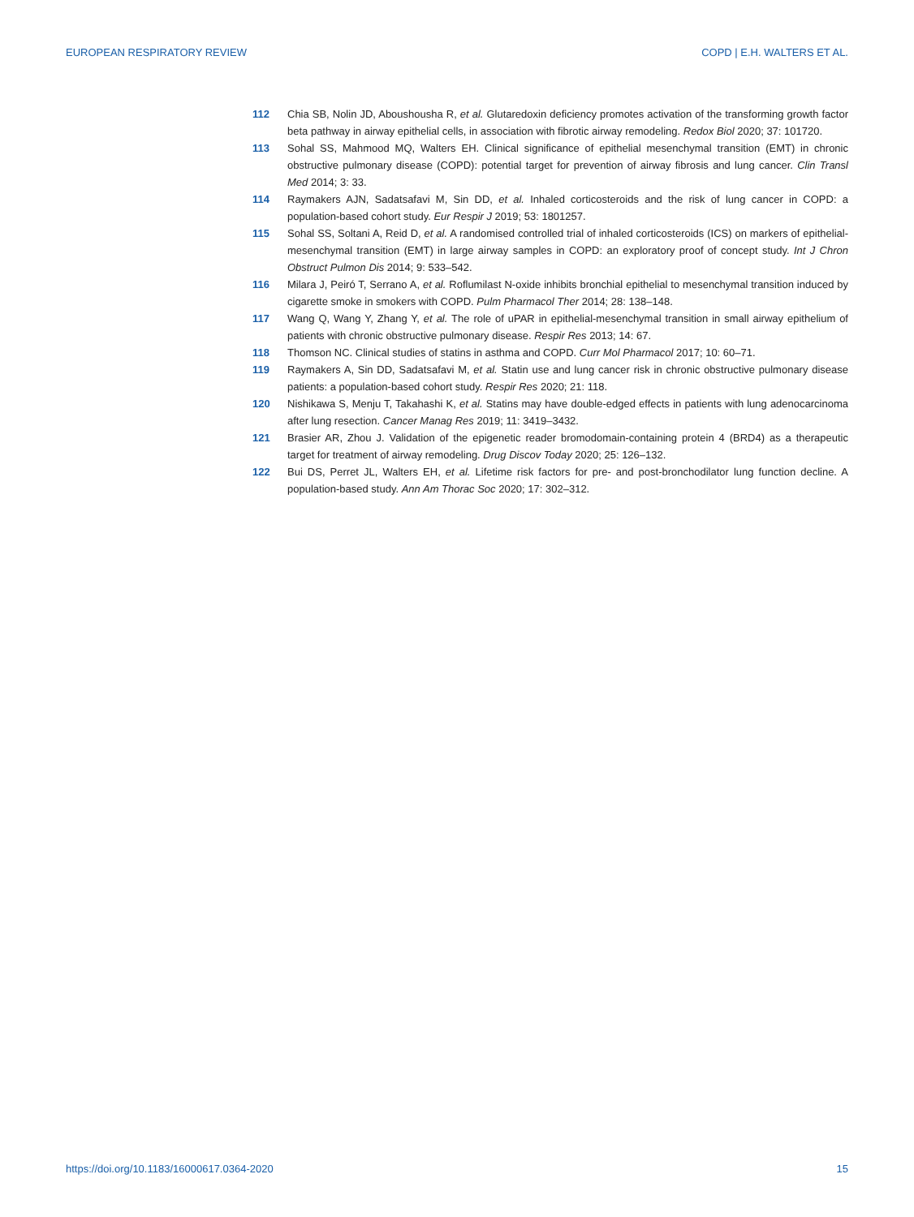EUROPEAN RESPIRATORY REVIEW COPD | E.H. WALTERS ET AL.
112 Chia SB, Nolin JD, Aboushousha R, et al. Glutaredoxin deficiency promotes activation of the transforming growth factor beta pathway in airway epithelial cells, in association with fibrotic airway remodeling. Redox Biol 2020; 37: 101720.
113 Sohal SS, Mahmood MQ, Walters EH. Clinical significance of epithelial mesenchymal transition (EMT) in chronic obstructive pulmonary disease (COPD): potential target for prevention of airway fibrosis and lung cancer. Clin Transl Med 2014; 3: 33.
114 Raymakers AJN, Sadatsafavi M, Sin DD, et al. Inhaled corticosteroids and the risk of lung cancer in COPD: a population-based cohort study. Eur Respir J 2019; 53: 1801257.
115 Sohal SS, Soltani A, Reid D, et al. A randomised controlled trial of inhaled corticosteroids (ICS) on markers of epithelial-mesenchymal transition (EMT) in large airway samples in COPD: an exploratory proof of concept study. Int J Chron Obstruct Pulmon Dis 2014; 9: 533–542.
116 Milara J, Peiró T, Serrano A, et al. Roflumilast N-oxide inhibits bronchial epithelial to mesenchymal transition induced by cigarette smoke in smokers with COPD. Pulm Pharmacol Ther 2014; 28: 138–148.
117 Wang Q, Wang Y, Zhang Y, et al. The role of uPAR in epithelial-mesenchymal transition in small airway epithelium of patients with chronic obstructive pulmonary disease. Respir Res 2013; 14: 67.
118 Thomson NC. Clinical studies of statins in asthma and COPD. Curr Mol Pharmacol 2017; 10: 60–71.
119 Raymakers A, Sin DD, Sadatsafavi M, et al. Statin use and lung cancer risk in chronic obstructive pulmonary disease patients: a population-based cohort study. Respir Res 2020; 21: 118.
120 Nishikawa S, Menju T, Takahashi K, et al. Statins may have double-edged effects in patients with lung adenocarcinoma after lung resection. Cancer Manag Res 2019; 11: 3419–3432.
121 Brasier AR, Zhou J. Validation of the epigenetic reader bromodomain-containing protein 4 (BRD4) as a therapeutic target for treatment of airway remodeling. Drug Discov Today 2020; 25: 126–132.
122 Bui DS, Perret JL, Walters EH, et al. Lifetime risk factors for pre- and post-bronchodilator lung function decline. A population-based study. Ann Am Thorac Soc 2020; 17: 302–312.
https://doi.org/10.1183/16000617.0364-2020 15